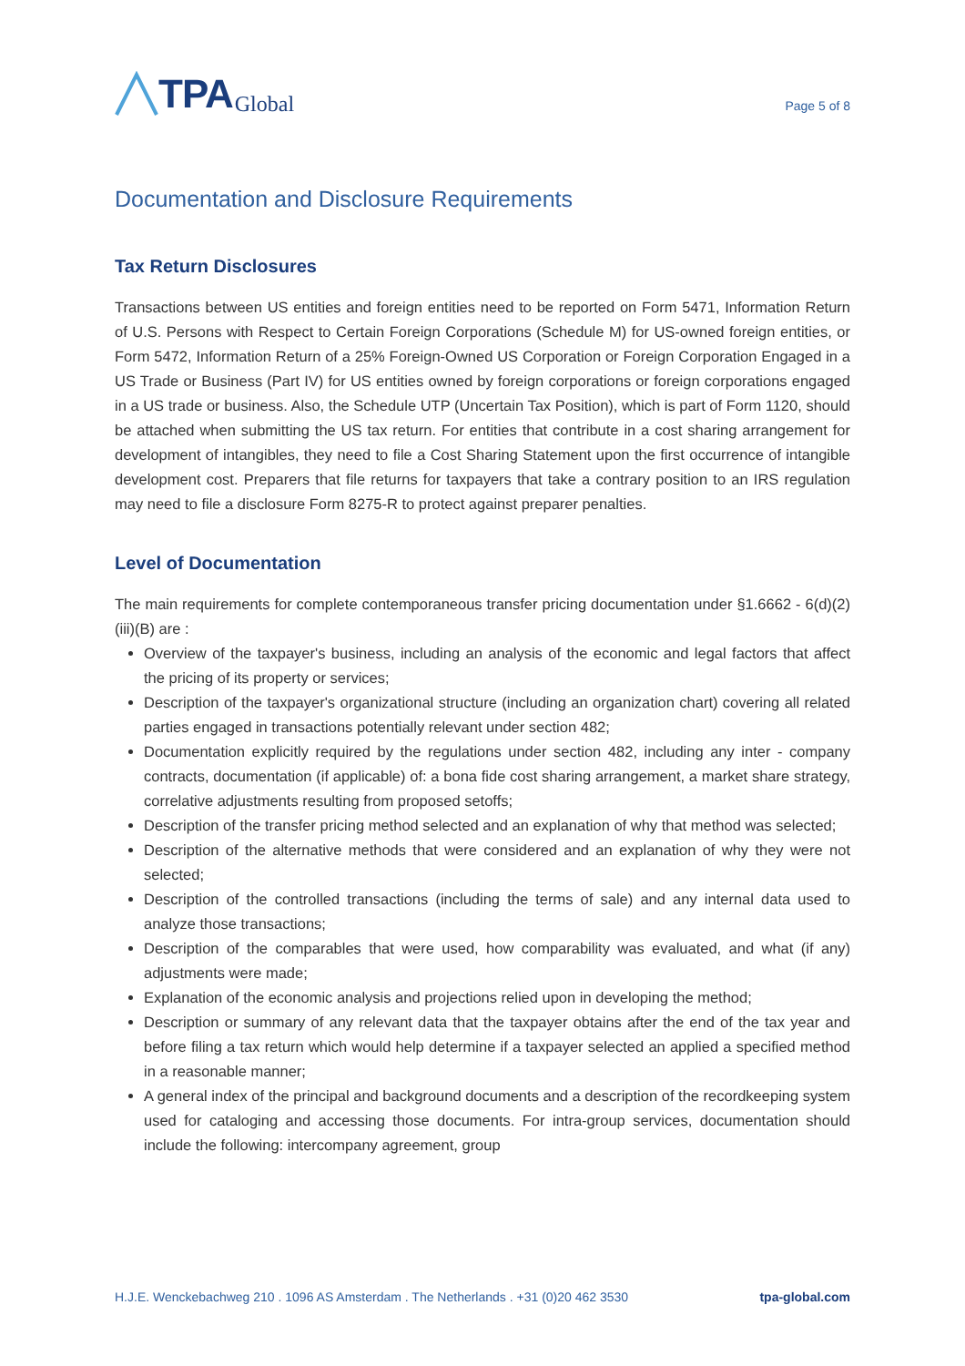TPA Global
Page 5 of 8
Documentation and Disclosure Requirements
Tax Return Disclosures
Transactions between US entities and foreign entities need to be reported on Form 5471, Information Return of U.S. Persons with Respect to Certain Foreign Corporations (Schedule M) for US-owned foreign entities, or Form 5472, Information Return of a 25% Foreign-Owned US Corporation or Foreign Corporation Engaged in a US Trade or Business (Part IV) for US entities owned by foreign corporations or foreign corporations engaged in a US trade or business. Also, the Schedule UTP (Uncertain Tax Position), which is part of Form 1120, should be attached when submitting the US tax return. For entities that contribute in a cost sharing arrangement for development of intangibles, they need to file a Cost Sharing Statement upon the first occurrence of intangible development cost. Preparers that file returns for taxpayers that take a contrary position to an IRS regulation may need to file a disclosure Form 8275-R to protect against preparer penalties.
Level of Documentation
The main requirements for complete contemporaneous transfer pricing documentation under §1.6662 - 6(d)(2)(iii)(B) are :
Overview of the taxpayer's business, including an analysis of the economic and legal factors that affect the pricing of its property or services;
Description of the taxpayer's organizational structure (including an organization chart) covering all related parties engaged in transactions potentially relevant under section 482;
Documentation explicitly required by the regulations under section 482, including any inter - company contracts, documentation (if applicable) of: a bona fide cost sharing arrangement, a market share strategy, correlative adjustments resulting from proposed setoffs;
Description of the transfer pricing method selected and an explanation of why that method was selected;
Description of the alternative methods that were considered and an explanation of why they were not selected;
Description of the controlled transactions (including the terms of sale) and any internal data used to analyze those transactions;
Description of the comparables that were used, how comparability was evaluated, and what (if any) adjustments were made;
Explanation of the economic analysis and projections relied upon in developing the method;
Description or summary of any relevant data that the taxpayer obtains after the end of the tax year and before filing a tax return which would help determine if a taxpayer selected an applied a specified method in a reasonable manner;
A general index of the principal and background documents and a description of the recordkeeping system used for cataloging and accessing those documents. For intra-group services, documentation should include the following: intercompany agreement, group
H.J.E. Wenckebachweg 210 . 1096 AS Amsterdam . The Netherlands . +31 (0)20 462 3530 tpa-global.com